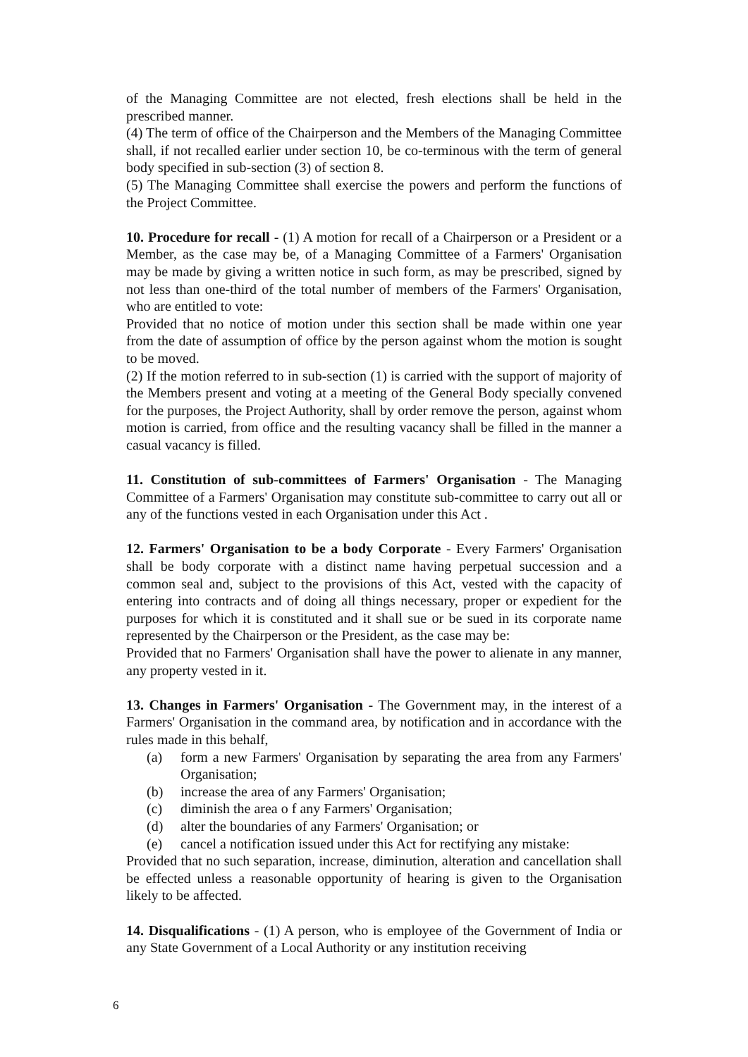of the Managing Committee are not elected, fresh elections shall be held in the prescribed manner.
(4) The term of office of the Chairperson and the Members of the Managing Committee shall, if not recalled earlier under section 10, be co-terminous with the term of general body specified in sub-section (3) of section 8.
(5) The Managing Committee shall exercise the powers and perform the functions of the Project Committee.
10. Procedure for recall - (1) A motion for recall of a Chairperson or a President or a Member, as the case may be, of a Managing Committee of a Farmers' Organisation may be made by giving a written notice in such form, as may be prescribed, signed by not less than one-third of the total number of members of the Farmers' Organisation, who are entitled to vote:
Provided that no notice of motion under this section shall be made within one year from the date of assumption of office by the person against whom the motion is sought to be moved.
(2) If the motion referred to in sub-section (1) is carried with the support of majority of the Members present and voting at a meeting of the General Body specially convened for the purposes, the Project Authority, shall by order remove the person, against whom motion is carried, from office and the resulting vacancy shall be filled in the manner a casual vacancy is filled.
11. Constitution of sub-committees of Farmers' Organisation - The Managing Committee of a Farmers' Organisation may constitute sub-committee to carry out all or any of the functions vested in each Organisation under this Act .
12. Farmers' Organisation to be a body Corporate - Every Farmers' Organisation shall be body corporate with a distinct name having perpetual succession and a common seal and, subject to the provisions of this Act, vested with the capacity of entering into contracts and of doing all things necessary, proper or expedient for the purposes for which it is constituted and it shall sue or be sued in its corporate name represented by the Chairperson or the President, as the case may be:
Provided that no Farmers' Organisation shall have the power to alienate in any manner, any property vested in it.
13. Changes in Farmers' Organisation - The Government may, in the interest of a Farmers' Organisation in the command area, by notification and in accordance with the rules made in this behalf,
(a) form a new Farmers' Organisation by separating the area from any Farmers' Organisation;
(b) increase the area of any Farmers' Organisation;
(c) diminish the area o f any Farmers' Organisation;
(d) alter the boundaries of any Farmers' Organisation; or
(e) cancel a notification issued under this Act for rectifying any mistake:
Provided that no such separation, increase, diminution, alteration and cancellation shall be effected unless a reasonable opportunity of hearing is given to the Organisation likely to be affected.
14. Disqualifications - (1) A person, who is employee of the Government of India or any State Government of a Local Authority or any institution receiving
6